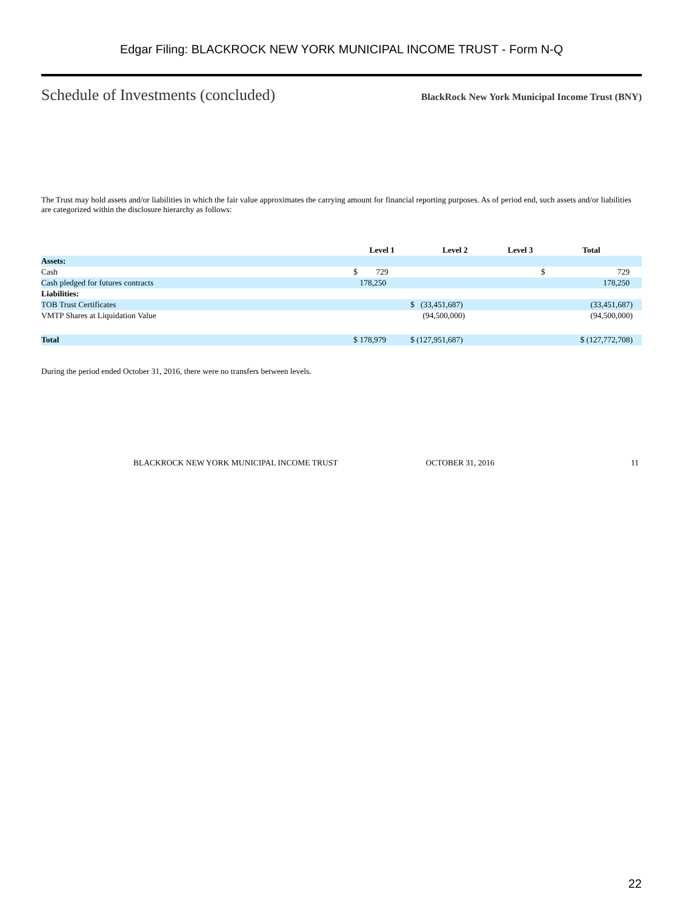Edgar Filing: BLACKROCK NEW YORK MUNICIPAL INCOME TRUST - Form N-Q
Schedule of Investments (concluded)
BlackRock New York Municipal Income Trust (BNY)
The Trust may hold assets and/or liabilities in which the fair value approximates the carrying amount for financial reporting purposes. As of period end, such assets and/or liabilities are categorized within the disclosure hierarchy as follows:
| | Level 1 | Level 2 | Level 3 | Total |
| --- | --- | --- | --- | --- |
| Assets: | | | | |
| Cash | $ 729 | | | $ 729 |
| Cash pledged for futures contracts | 178,250 | | | 178,250 |
| Liabilities: | | | | |
| TOB Trust Certificates | | $ (33,451,687) | | (33,451,687) |
| VMTP Shares at Liquidation Value | | (94,500,000) | | (94,500,000) |
| Total | $ 178,979 | $ (127,951,687) | | $ (127,772,708) |
During the period ended October 31, 2016, there were no transfers between levels.
BLACKROCK NEW YORK MUNICIPAL INCOME TRUST OCTOBER 31, 2016 11
22